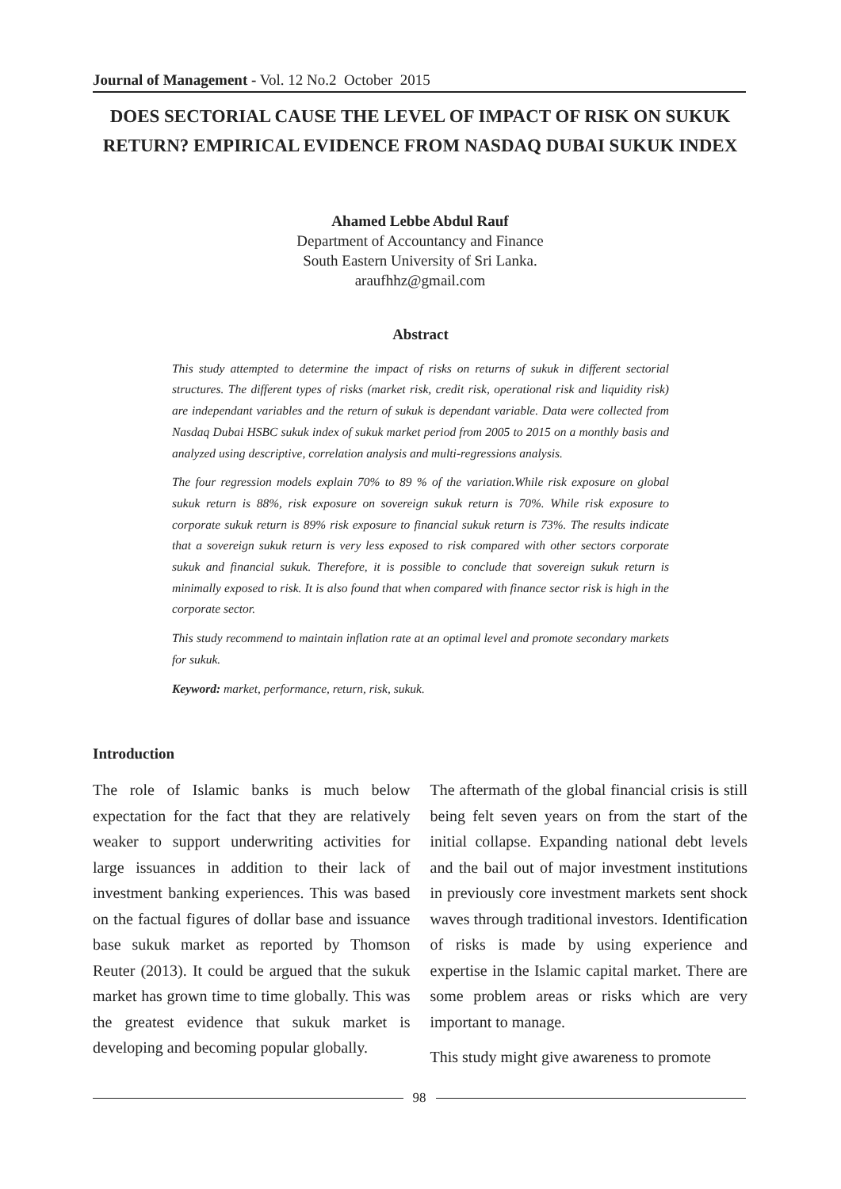Journal of Management - Vol. 12 No.2 October 2015
DOES SECTORIAL CAUSE THE LEVEL OF IMPACT OF RISK ON SUKUK RETURN? EMPIRICAL EVIDENCE FROM NASDAQ DUBAI SUKUK INDEX
Ahamed Lebbe Abdul Rauf
Department of Accountancy and Finance
South Eastern University of Sri Lanka.
araufhhz@gmail.com
Abstract
This study attempted to determine the impact of risks on returns of sukuk in different sectorial structures. The different types of risks (market risk, credit risk, operational risk and liquidity risk) are independant variables and the return of sukuk is dependant variable. Data were collected from Nasdaq Dubai HSBC sukuk index of sukuk market period from 2005 to 2015 on a monthly basis and analyzed using descriptive, correlation analysis and multi-regressions analysis.
The four regression models explain 70% to 89 % of the variation.While risk exposure on global sukuk return is 88%, risk exposure on sovereign sukuk return is 70%. While risk exposure to corporate sukuk return is 89% risk exposure to financial sukuk return is 73%. The results indicate that a sovereign sukuk return is very less exposed to risk compared with other sectors corporate sukuk and financial sukuk. Therefore, it is possible to conclude that sovereign sukuk return is minimally exposed to risk. It is also found that when compared with finance sector risk is high in the corporate sector.
This study recommend to maintain inflation rate at an optimal level and promote secondary markets for sukuk.
Keyword: market, performance, return, risk, sukuk.
Introduction
The role of Islamic banks is much below expectation for the fact that they are relatively weaker to support underwriting activities for large issuances in addition to their lack of investment banking experiences. This was based on the factual figures of dollar base and issuance base sukuk market as reported by Thomson Reuter (2013). It could be argued that the sukuk market has grown time to time globally. This was the greatest evidence that sukuk market is developing and becoming popular globally.
The aftermath of the global financial crisis is still being felt seven years on from the start of the initial collapse. Expanding national debt levels and the bail out of major investment institutions in previously core investment markets sent shock waves through traditional investors. Identification of risks is made by using experience and expertise in the Islamic capital market. There are some problem areas or risks which are very important to manage.
This study might give awareness to promote
98